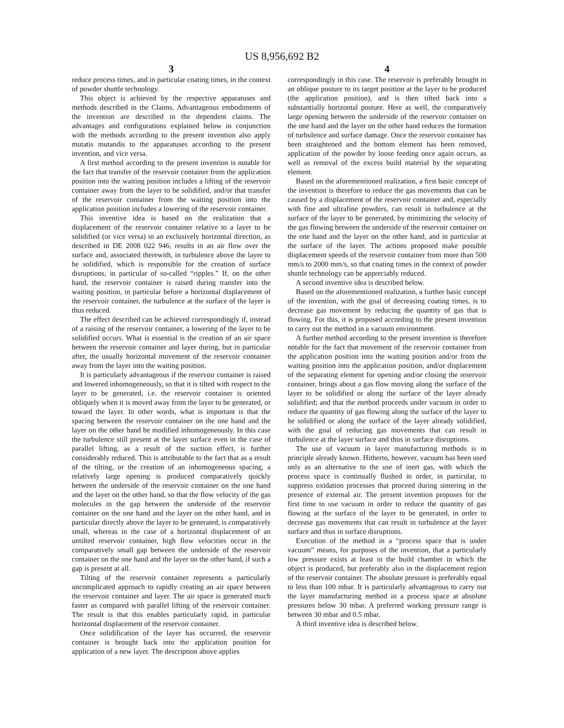US 8,956,692 B2
3
reduce process times, and in particular coating times, in the context of powder shuttle technology.
This object is achieved by the respective apparatuses and methods described in the Claims. Advantageous embodiments of the invention are described in the dependent claims. The advantages and configurations explained below in conjunction with the methods according to the present invention also apply mutatis mutandis to the apparatuses according to the present invention, and vice versa.
A first method according to the present invention is notable for the fact that transfer of the reservoir container from the application position into the waiting position includes a lifting of the reservoir container away from the layer to be solidified, and/or that transfer of the reservoir container from the waiting position into the application position includes a lowering of the reservoir container.
This inventive idea is based on the realization that a displacement of the reservoir container relative to a layer to be solidified (or vice versa) in an exclusively horizontal direction, as described in DE 2008 022 946, results in an air flow over the surface and, associated therewith, in turbulence above the layer to be solidified, which is responsible for the creation of surface disruptions, in particular of so-called “ripples.” If, on the other hand, the reservoir container is raised during transfer into the waiting position, in particular before a horizontal displacement of the reservoir container, the turbulence at the surface of the layer is thus reduced.
The effect described can be achieved correspondingly if, instead of a raising of the reservoir container, a lowering of the layer to be solidified occurs. What is essential is the creation of an air space between the reservoir container and layer during, but in particular after, the usually horizontal movement of the reservoir container away from the layer into the waiting position.
It is particularly advantageous if the reservoir container is raised and lowered inhomogeneously, so that it is tilted with respect to the layer to be generated, i.e. the reservoir container is oriented obliquely when it is moved away from the layer to be generated, or toward the layer. In other words, what is important is that the spacing between the reservoir container on the one hand and the layer on the other hand be modified inhomogeneously. In this case the turbulence still present at the layer surface even in the case of parallel lifting, as a result of the suction effect, is further considerably reduced. This is attributable to the fact that as a result of the tilting, or the creation of an inhomogeneous spacing, a relatively large opening is produced comparatively quickly between the underside of the reservoir container on the one hand and the layer on the other hand, so that the flow velocity of the gas molecules in the gap between the underside of the reservoir container on the one hand and the layer on the other hand, and in particular directly above the layer to be generated, is comparatively small, whereas in the case of a horizontal displacement of an untilted reservoir container, high flow velocities occur in the comparatively small gap between the underside of the reservoir container on the one hand and the layer on the other hand, if such a gap is present at all.
Tilting of the reservoir container represents a particularly uncomplicated approach to rapidly creating an air space between the reservoir container and layer. The air space is generated much faster as compared with parallel lifting of the reservoir container. The result is that this enables particularly rapid, in particular horizontal displacement of the reservoir container.
Once solidification of the layer has occurred, the reservoir container is brought back into the application position for application of a new layer. The description above applies
4
correspondingly in this case. The reservoir is preferably brought in an oblique posture to its target position at the layer to be produced (the application position), and is then tilted back into a substantially horizontal posture. Here as well, the comparatively large opening between the underside of the reservoir container on the one hand and the layer on the other hand reduces the formation of turbulence and surface damage. Once the reservoir container has been straightened and the bottom element has been removed, application of the powder by loose feeding once again occurs, as well as removal of the excess build material by the separating element.
Based on the aforementioned realization, a first basic concept of the invention is therefore to reduce the gas movements that can be caused by a displacement of the reservoir container and, especially with fine and ultrafine powders, can result in turbulence at the surface of the layer to be generated, by minimizing the velocity of the gas flowing between the underside of the reservoir container on the one hand and the layer on the other hand, and in particular at the surface of the layer. The actions proposed make possible displacement speeds of the reservoir container from more than 500 mm/s to 2000 mm/s, so that coating times in the context of powder shuttle technology can be appreciably reduced.
A second inventive idea is described below.
Based on the aforementioned realization, a further basic concept of the invention, with the goal of decreasing coating times, is to decrease gas movement by reducing the quantity of gas that is flowing. For this, it is proposed according to the present invention to carry out the method in a vacuum environment.
A further method according to the present invention is therefore notable for the fact that movement of the reservoir container from the application position into the waiting position and/or from the waiting position into the application position, and/or displacement of the separating element for opening and/or closing the reservoir container, brings about a gas flow moving along the surface of the layer to be solidified or along the surface of the layer already solidified; and that the method proceeds under vacuum in order to reduce the quantity of gas flowing along the surface of the layer to be solidified or along the surface of the layer already solidified, with the goal of reducing gas movements that can result in turbulence at the layer surface and thus in surface disruptions.
The use of vacuum in layer manufacturing methods is in principle already known. Hitherto, however, vacuum has been used only as an alternative to the use of inert gas, with which the process space is continually flushed in order, in particular, to suppress oxidation processes that proceed during sintering in the presence of external air. The present invention proposes for the first time to use vacuum in order to reduce the quantity of gas flowing at the surface of the layer to be generated, in order to decrease gas movements that can result in turbulence at the layer surface and thus in surface disruptions.
Execution of the method in a “process space that is under vacuum” means, for purposes of the invention, that a particularly low pressure exists at least in the build chamber in which the object is produced, but preferably also in the displacement region of the reservoir container. The absolute pressure is preferably equal to less than 100 mbar. It is particularly advantageous to carry out the layer manufacturing method in a process space at absolute pressures below 30 mbar. A preferred working pressure range is between 30 mbar and 0.5 mbar.
A third inventive idea is described below.